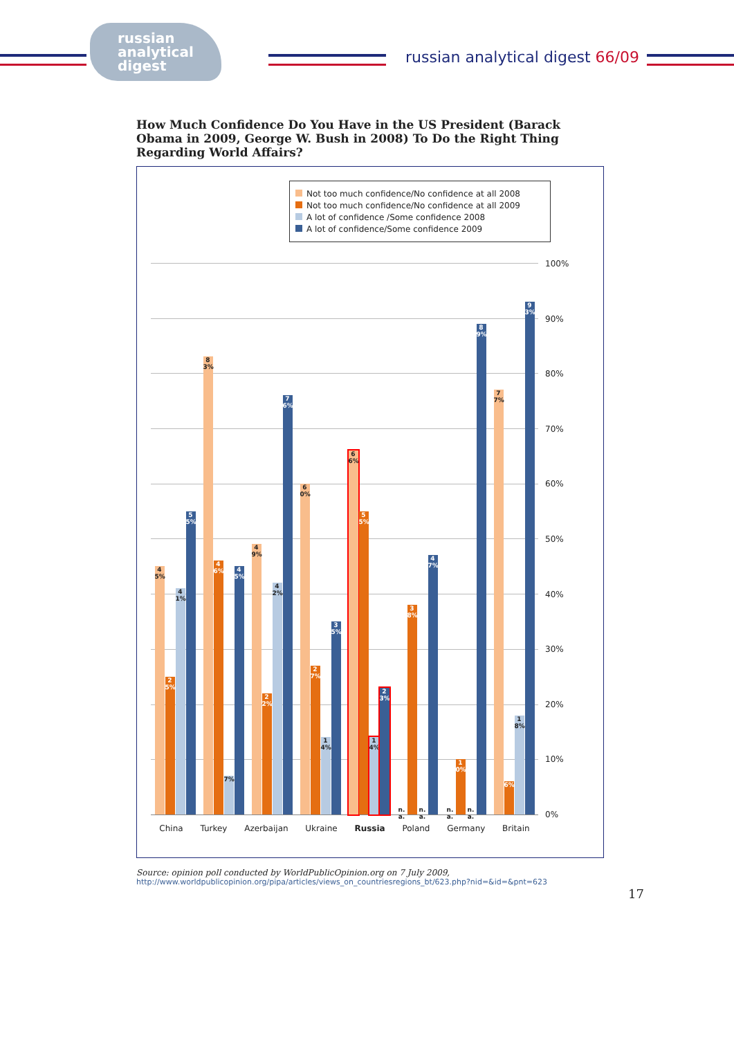russian
analytical
digest
russian analytical digest 66/09
How Much Confidence Do You Have in the US President (Barack Obama in 2009, George W. Bush in 2008) To Do the Right Thing Regarding World Affairs?
Not too much confidence/No confidence at all 2008
Not too much confidence/No confidence at all 2009
A lot of confidence /Some confidence 2008
A lot of confidence/Some confidence 2009
45%
25%
41%
55%
83%
46%
7%
45%
49%
22%
42%
76%
60%
27%
14%
35%
66%
55%
14%
23%
n.a.
38%
n.a.
47%
n.a.
10%
n.a.
89%
77%
6%
18%
93%
0%
10%
20%
30%
40%
50%
60%
70%
80%
90%
100%
China Turkey Azerbaijan Ukraine Russia Poland Germany Britain
Source: opinion poll conducted by WorldPublicOpinion.org on 7 July 2009,
http://www.worldpublicopinion.org/pipa/articles/views_on_countriesregions_bt/623.php?nid=&id=&pnt=623
17